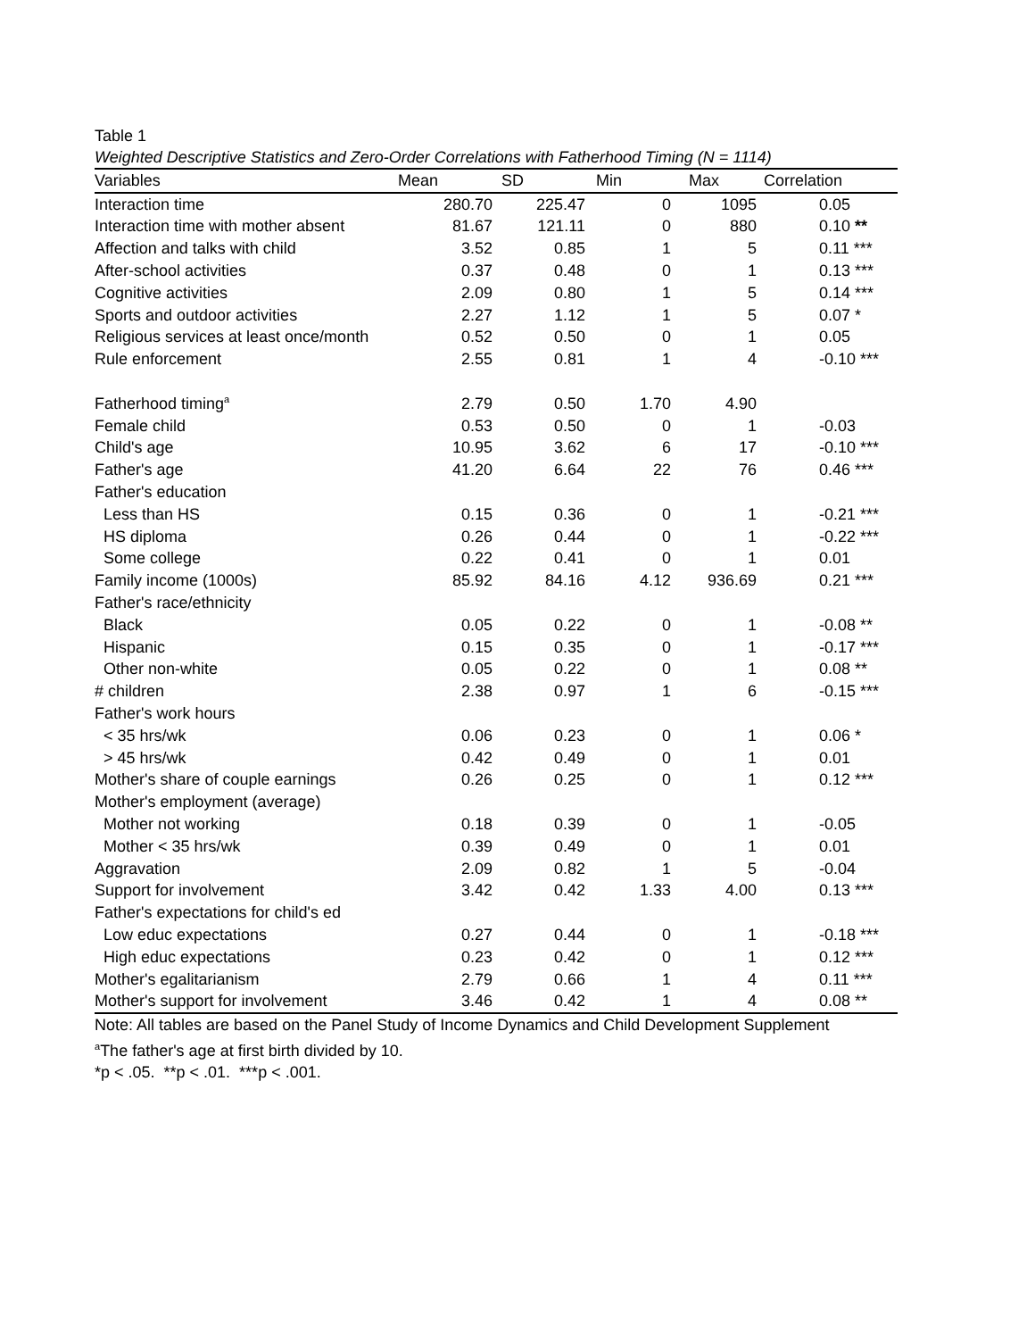Table 1
Weighted Descriptive Statistics and Zero-Order Correlations with Fatherhood Timing (N = 1114)
| Variables | Mean | SD | Min | Max | Correlation |
| --- | --- | --- | --- | --- | --- |
| Interaction time | 280.70 | 225.47 | 0 | 1095 | 0.05 |
| Interaction time with mother absent | 81.67 | 121.11 | 0 | 880 | 0.10 ** |
| Affection and talks with child | 3.52 | 0.85 | 1 | 5 | 0.11 *** |
| After-school activities | 0.37 | 0.48 | 0 | 1 | 0.13 *** |
| Cognitive activities | 2.09 | 0.80 | 1 | 5 | 0.14 *** |
| Sports and outdoor activities | 2.27 | 1.12 | 1 | 5 | 0.07 * |
| Religious services at least once/month | 0.52 | 0.50 | 0 | 1 | 0.05 |
| Rule enforcement | 2.55 | 0.81 | 1 | 4 | -0.10 *** |
| Fatherhood timing<sup>a</sup> | 2.79 | 0.50 | 1.70 | 4.90 | |
| Female child | 0.53 | 0.50 | 0 | 1 | -0.03 |
| Child's age | 10.95 | 3.62 | 6 | 17 | -0.10 *** |
| Father's age | 41.20 | 6.64 | 22 | 76 | 0.46 *** |
| Father's education | | | | | |
| Less than HS | 0.15 | 0.36 | 0 | 1 | -0.21 *** |
| HS diploma | 0.26 | 0.44 | 0 | 1 | -0.22 *** |
| Some college | 0.22 | 0.41 | 0 | 1 | 0.01 |
| Family income (1000s) | 85.92 | 84.16 | 4.12 | 936.69 | 0.21 *** |
| Father's race/ethnicity | | | | | |
| Black | 0.05 | 0.22 | 0 | 1 | -0.08 ** |
| Hispanic | 0.15 | 0.35 | 0 | 1 | -0.17 *** |
| Other non-white | 0.05 | 0.22 | 0 | 1 | 0.08 ** |
| # children | 2.38 | 0.97 | 1 | 6 | -0.15 *** |
| Father's work hours | | | | | |
| < 35 hrs/wk | 0.06 | 0.23 | 0 | 1 | 0.06 * |
| > 45 hrs/wk | 0.42 | 0.49 | 0 | 1 | 0.01 |
| Mother's share of couple earnings | 0.26 | 0.25 | 0 | 1 | 0.12 *** |
| Mother's employment (average) | | | | | |
| Mother not working | 0.18 | 0.39 | 0 | 1 | -0.05 |
| Mother < 35 hrs/wk | 0.39 | 0.49 | 0 | 1 | 0.01 |
| Aggravation | 2.09 | 0.82 | 1 | 5 | -0.04 |
| Support for involvement | 3.42 | 0.42 | 1.33 | 4.00 | 0.13 *** |
| Father's expectations for child's ed | | | | | |
| Low educ expectations | 0.27 | 0.44 | 0 | 1 | -0.18 *** |
| High educ expectations | 0.23 | 0.42 | 0 | 1 | 0.12 *** |
| Mother's egalitarianism | 2.79 | 0.66 | 1 | 4 | 0.11 *** |
| Mother's support for involvement | 3.46 | 0.42 | 1 | 4 | 0.08 ** |
Note: All tables are based on the Panel Study of Income Dynamics and Child Development Supplement
<sup>a</sup> The father's age at first birth divided by 10.
*p < .05. **p < .01. ***p < .001.